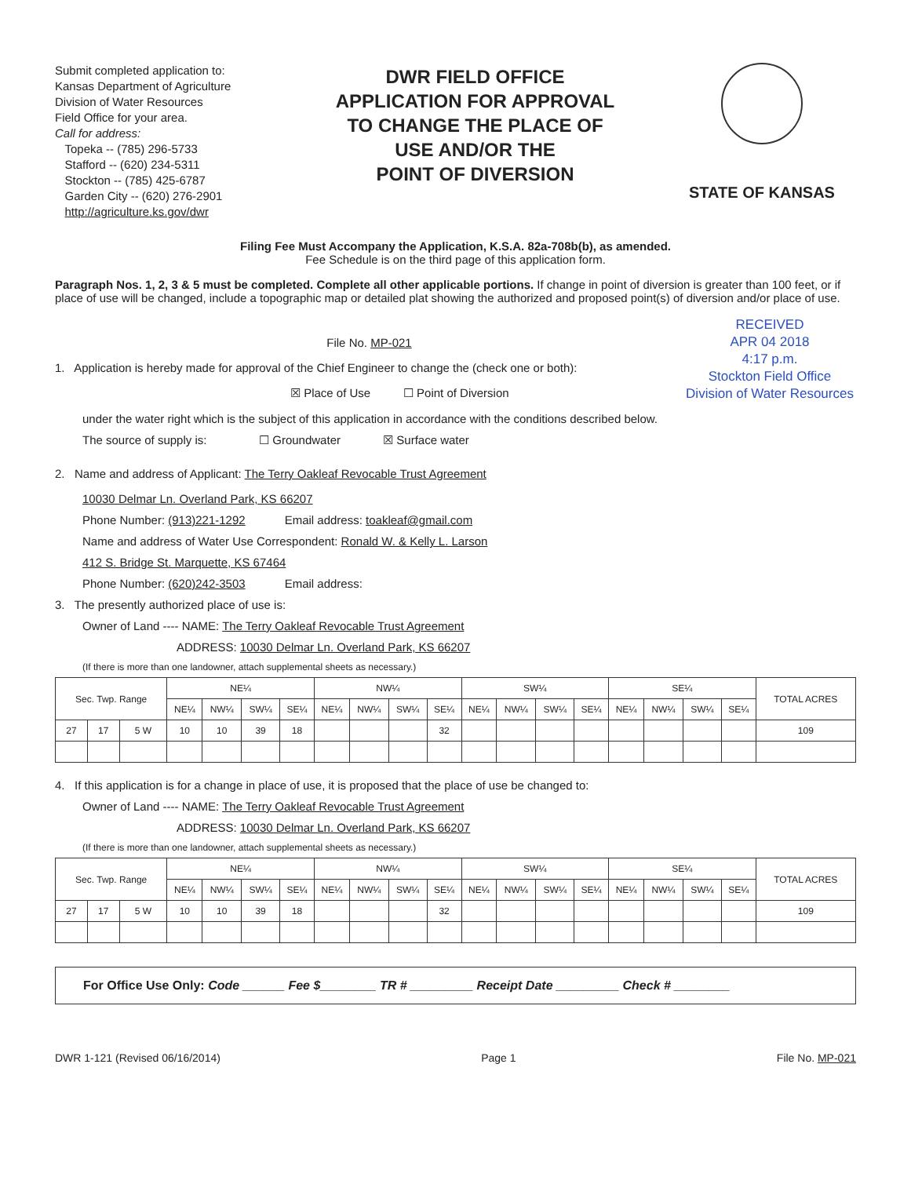Submit completed application to:
Kansas Department of Agriculture
Division of Water Resources
Field Office for your area.
Call for address:
Topeka -- (785) 296-5733
Stafford -- (620) 234-5311
Stockton -- (785) 425-6787
Garden City -- (620) 276-2901
http://agriculture.ks.gov/dwr
DWR FIELD OFFICE
APPLICATION FOR APPROVAL
TO CHANGE THE PLACE OF
USE AND/OR THE
POINT OF DIVERSION
STATE OF KANSAS
Filing Fee Must Accompany the Application, K.S.A. 82a-708b(b), as amended.
Fee Schedule is on the third page of this application form.
Paragraph Nos. 1, 2, 3 & 5 must be completed. Complete all other applicable portions. If change in point of diversion is greater than 100 feet, or if place of use will be changed, include a topographic map or detailed plat showing the authorized and proposed point(s) of diversion and/or place of use.
RECEIVED
APR 04 2018
4:17 p.m.
Stockton Field Office
Division of Water Resources
File No. MP-021
1. Application is hereby made for approval of the Chief Engineer to change the (check one or both):
☒ Place of Use ☐ Point of Diversion
under the water right which is the subject of this application in accordance with the conditions described below.
The source of supply is: ☐ Groundwater ☒ Surface water
2. Name and address of Applicant: The Terry Oakleaf Revocable Trust Agreement
10030 Delmar Ln. Overland Park, KS 66207
Phone Number: (913)221-1292 Email address: toakleaf@gmail.com
Name and address of Water Use Correspondent: Ronald W. & Kelly L. Larson
412 S. Bridge St. Marquette, KS 67464
Phone Number: (620)242-3503 Email address:
3. The presently authorized place of use is:
Owner of Land ---- NAME: The Terry Oakleaf Revocable Trust Agreement
ADDRESS: 10030 Delmar Ln. Overland Park, KS 66207
(If there is more than one landowner, attach supplemental sheets as necessary.)
| Sec. Twp. Range | | | NE¼ | | | | NW¼ | | | | SW¼ | | | | SE¼ | | | | TOTAL ACRES |
| --- | --- | --- | --- | --- | --- | --- | --- | --- | --- | --- | --- | --- | --- | --- | --- | --- | --- | --- | --- |
| | | | NE¼ | NW¼ | SW¼ | SE¼ | NE¼ | NW¼ | SW¼ | SE¼ | NE¼ | NW¼ | SW¼ | SE¼ | NE¼ | NW¼ | SW¼ | SE¼ | |
| 27 | 17 | 5 W | 10 | 10 | 39 | 18 | | | | 32 | | | | | | | | | 109 |
4. If this application is for a change in place of use, it is proposed that the place of use be changed to:
Owner of Land ---- NAME: The Terry Oakleaf Revocable Trust Agreement
ADDRESS: 10030 Delmar Ln. Overland Park, KS 66207
(If there is more than one landowner, attach supplemental sheets as necessary.)
| Sec. Twp. Range | | | NE¼ | | | | NW¼ | | | | SW¼ | | | | SE¼ | | | | TOTAL ACRES |
| --- | --- | --- | --- | --- | --- | --- | --- | --- | --- | --- | --- | --- | --- | --- | --- | --- | --- | --- | --- |
| | | | NE¼ | NW¼ | SW¼ | SE¼ | NE¼ | NW¼ | SW¼ | SE¼ | NE¼ | NW¼ | SW¼ | SE¼ | NE¼ | NW¼ | SW¼ | SE¼ | |
| 27 | 17 | 5 W | 10 | 10 | 39 | 18 | | | | 32 | | | | | | | | | 109 |
For Office Use Only: Code ______ Fee $________ TR # _________ Receipt Date _________ Check # ________
DWR 1-121 (Revised 06/16/2014) Page 1 File No. MP-021